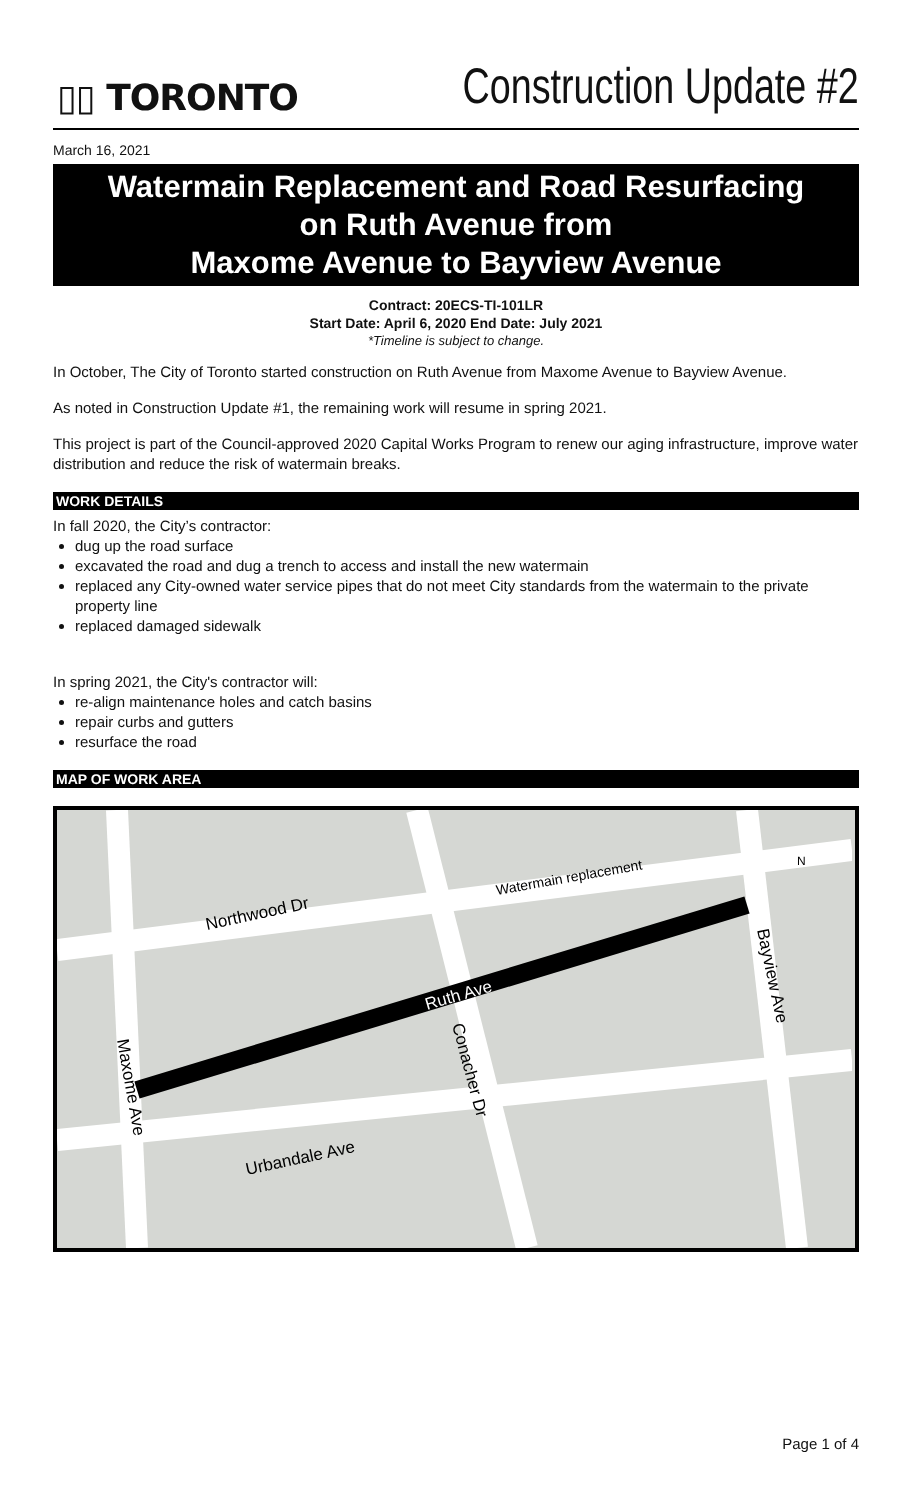▯▯ TORONTO
Construction Update #2
March 16, 2021
Watermain Replacement and Road Resurfacing
on Ruth Avenue from
Maxome Avenue to Bayview Avenue
Contract: 20ECS-TI-101LR
Start Date: April 6, 2020 End Date: July 2021
*Timeline is subject to change.
In October, The City of Toronto started construction on Ruth Avenue from Maxome Avenue to Bayview Avenue.
As noted in Construction Update #1, the remaining work will resume in spring 2021.
This project is part of the Council-approved 2020 Capital Works Program to renew our aging infrastructure, improve water distribution and reduce the risk of watermain breaks.
WORK DETAILS
In fall 2020, the City’s contractor:
dug up the road surface
excavated the road and dug a trench to access and install the new watermain
replaced any City-owned water service pipes that do not meet City standards from the watermain to the private property line
replaced damaged sidewalk
In spring 2021, the City's contractor will:
re-align maintenance holes and catch basins
repair curbs and gutters
resurface the road
MAP OF WORK AREA
Northwood Dr
Watermain replacement
Ruth Ave
Conacher Dr
Bayview Ave
Maxome Ave
Urbandale Ave
N
Page 1 of 4